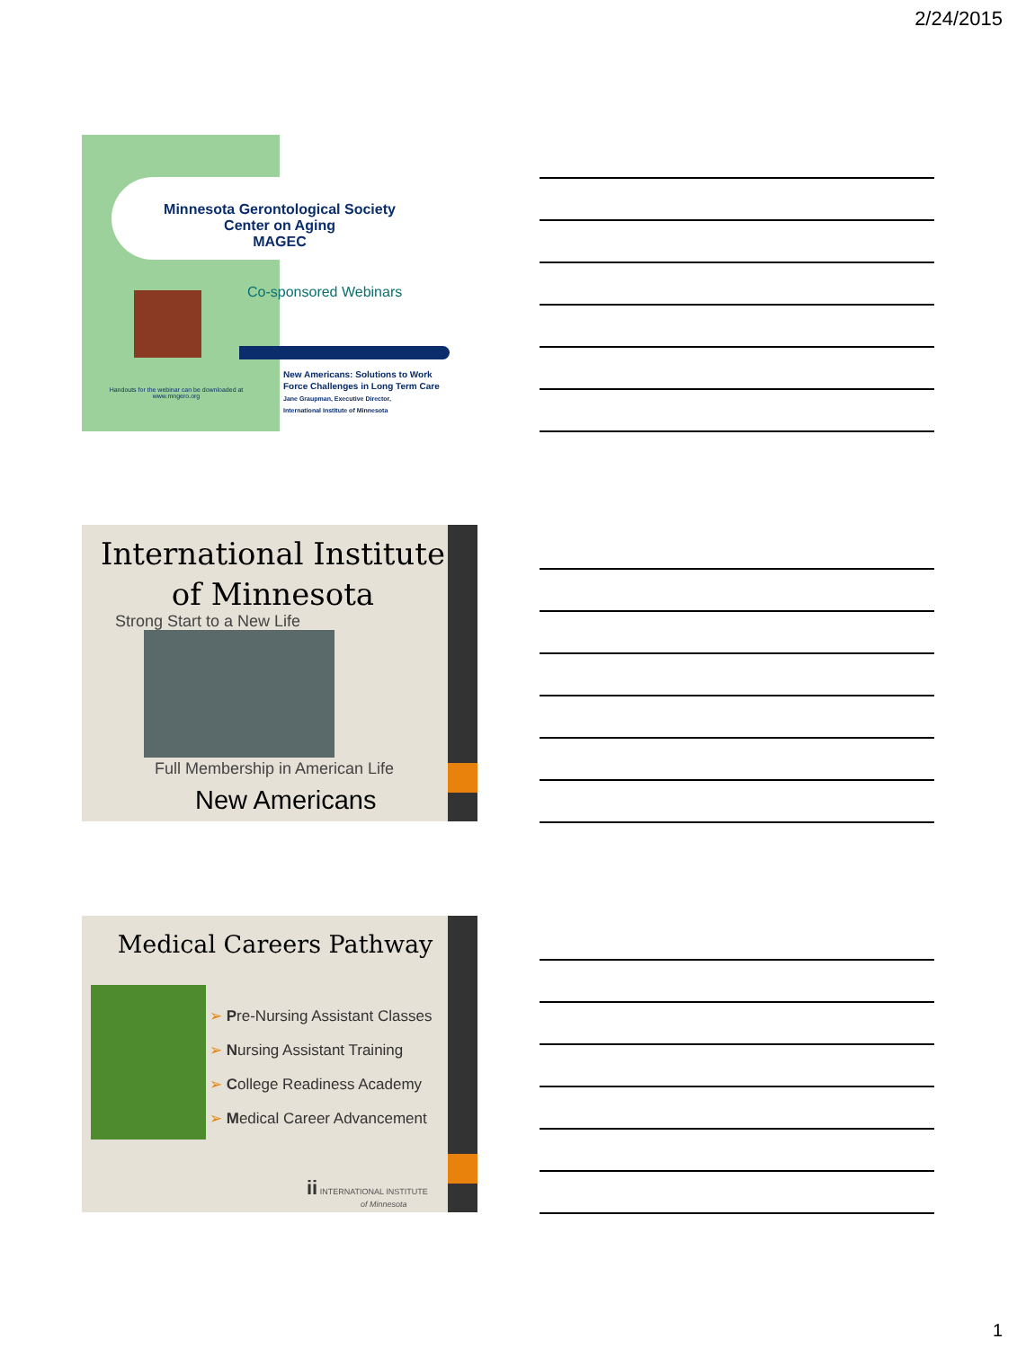2/24/2015
Minnesota Gerontological Society
Center on Aging
MAGEC
Co-sponsored Webinars
Handouts for the webinar can be downloaded at www.mngero.org
New Americans: Solutions to Work
Force Challenges in Long Term Care
Jane Graupman, Executive Director,
International Institute of Minnesota
International Institute of Minnesota
Strong Start to a New Life
Full Membership in American Life
New Americans
Medical Careers Pathway
➢ Pre-Nursing Assistant Classes
➢ Nursing Assistant Training
➢ College Readiness Academy
➢ Medical Career Advancement
ii INTERNATIONAL INSTITUTE
of Minnesota
1